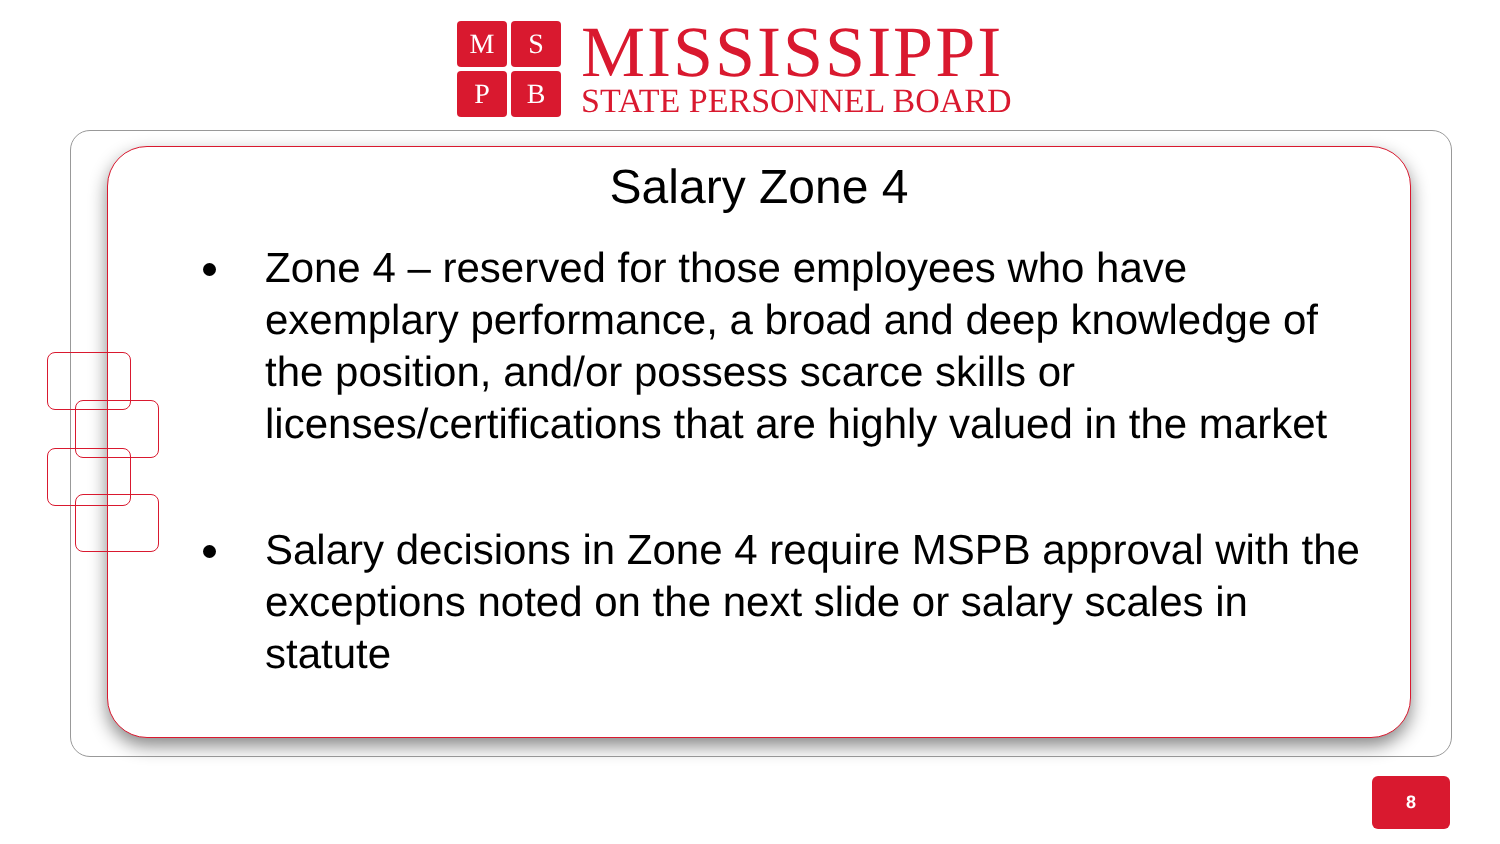M
S
P
B
MISSISSIPPI
STATE PERSONNEL BOARD
Salary Zone 4
Zone 4 – reserved for those employees who have exemplary performance, a broad and deep knowledge of the position, and/or possess scarce skills or licenses/certifications that are highly valued in the market
Salary decisions in Zone 4 require MSPB approval with the exceptions noted on the next slide or salary scales in statute
8